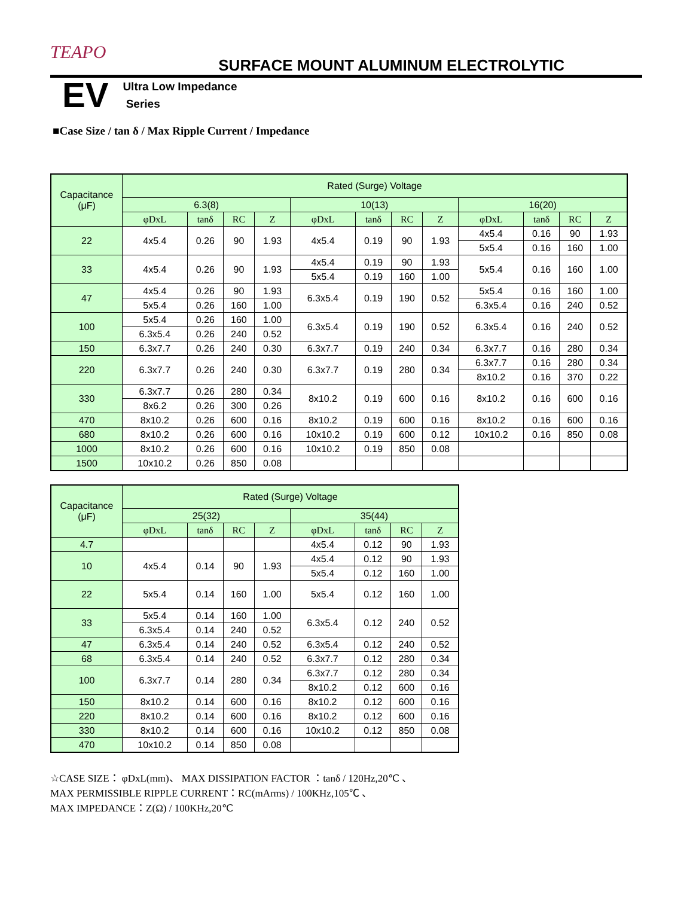TEAPO
SURFACE MOUNT ALUMINUM ELECTROLYTIC
EV
Ultra Low Impedance
Series
■Case Size / tan δ / Max Ripple Current / Impedance
| Capacitance (μF) | Rated (Surge) Voltage | | | | | | | | | | | |
| --- | --- | --- | --- | --- | --- | --- | --- | --- | --- | --- | --- | --- |
| | 6.3(8) | | | | 10(13) | | | | 16(20) | | | |
| | φDxL | tanδ | RC | Z | φDxL | tanδ | RC | Z | φDxL | tanδ | RC | Z |
| 22 | 4x5.4 | 0.26 | 90 | 1.93 | 4x5.4 | 0.19 | 90 | 1.93 | 4x5.4 | 0.16 | 90 | 1.93 |
| | | | | | | | | | 5x5.4 | 0.16 | 160 | 1.00 |
| 33 | 4x5.4 | 0.26 | 90 | 1.93 | 4x5.4 | 0.19 | 90 | 1.93 | 5x5.4 | 0.16 | 160 | 1.00 |
| | | | | | 5x5.4 | 0.19 | 160 | 1.00 | | | | |
| 47 | 4x5.4 | 0.26 | 90 | 1.93 | 6.3x5.4 | 0.19 | 190 | 0.52 | 5x5.4 | 0.16 | 160 | 1.00 |
| | 5x5.4 | 0.26 | 160 | 1.00 | | | | | 6.3x5.4 | 0.16 | 240 | 0.52 |
| 100 | 5x5.4 | 0.26 | 160 | 1.00 | 6.3x5.4 | 0.19 | 190 | 0.52 | 6.3x5.4 | 0.16 | 240 | 0.52 |
| | 6.3x5.4 | 0.26 | 240 | 0.52 | | | | | | | | |
| 150 | 6.3x7.7 | 0.26 | 240 | 0.30 | 6.3x7.7 | 0.19 | 240 | 0.34 | 6.3x7.7 | 0.16 | 280 | 0.34 |
| 220 | 6.3x7.7 | 0.26 | 240 | 0.30 | 6.3x7.7 | 0.19 | 280 | 0.34 | 6.3x7.7 | 0.16 | 280 | 0.34 |
| | | | | | | | | | 8x10.2 | 0.16 | 370 | 0.22 |
| 330 | 6.3x7.7 | 0.26 | 280 | 0.34 | 8x10.2 | 0.19 | 600 | 0.16 | 8x10.2 | 0.16 | 600 | 0.16 |
| | 8x6.2 | 0.26 | 300 | 0.26 | | | | | | | | |
| 470 | 8x10.2 | 0.26 | 600 | 0.16 | 8x10.2 | 0.19 | 600 | 0.16 | 8x10.2 | 0.16 | 600 | 0.16 |
| 680 | 8x10.2 | 0.26 | 600 | 0.16 | 10x10.2 | 0.19 | 600 | 0.12 | 10x10.2 | 0.16 | 850 | 0.08 |
| 1000 | 8x10.2 | 0.26 | 600 | 0.16 | 10x10.2 | 0.19 | 850 | 0.08 | | | | |
| 1500 | 10x10.2 | 0.26 | 850 | 0.08 | | | | | | | | |
| Capacitance (μF) | Rated (Surge) Voltage | | | | | | | |
| --- | --- | --- | --- | --- | --- | --- | --- | --- |
| | 25(32) | | | | 35(44) | | | |
| | φDxL | tanδ | RC | Z | φDxL | tanδ | RC | Z |
| 4.7 | | | | | 4x5.4 | 0.12 | 90 | 1.93 |
| 10 | 4x5.4 | 0.14 | 90 | 1.93 | 4x5.4 | 0.12 | 90 | 1.93 |
| | | | | | 5x5.4 | 0.12 | 160 | 1.00 |
| 22 | 5x5.4 | 0.14 | 160 | 1.00 | 5x5.4 | 0.12 | 160 | 1.00 |
| 33 | 5x5.4 | 0.14 | 160 | 1.00 | 6.3x5.4 | 0.12 | 240 | 0.52 |
| | 6.3x5.4 | 0.14 | 240 | 0.52 | | | | |
| 47 | 6.3x5.4 | 0.14 | 240 | 0.52 | 6.3x5.4 | 0.12 | 240 | 0.52 |
| 68 | 6.3x5.4 | 0.14 | 240 | 0.52 | 6.3x7.7 | 0.12 | 280 | 0.34 |
| 100 | 6.3x7.7 | 0.14 | 280 | 0.34 | 6.3x7.7 | 0.12 | 280 | 0.34 |
| | | | | | 8x10.2 | 0.12 | 600 | 0.16 |
| 150 | 8x10.2 | 0.14 | 600 | 0.16 | 8x10.2 | 0.12 | 600 | 0.16 |
| 220 | 8x10.2 | 0.14 | 600 | 0.16 | 8x10.2 | 0.12 | 600 | 0.16 |
| 330 | 8x10.2 | 0.14 | 600 | 0.16 | 10x10.2 | 0.12 | 850 | 0.08 |
| 470 | 10x10.2 | 0.14 | 850 | 0.08 | | | | |
☆CASE SIZE： φDxL(mm)、 MAX DISSIPATION FACTOR ：tanδ / 120Hz,20℃ 、
MAX PERMISSIBLE RIPPLE CURRENT：RC(mArms) / 100KHz,105℃ 、
MAX IMPEDANCE：Z(Ω) / 100KHz,20℃